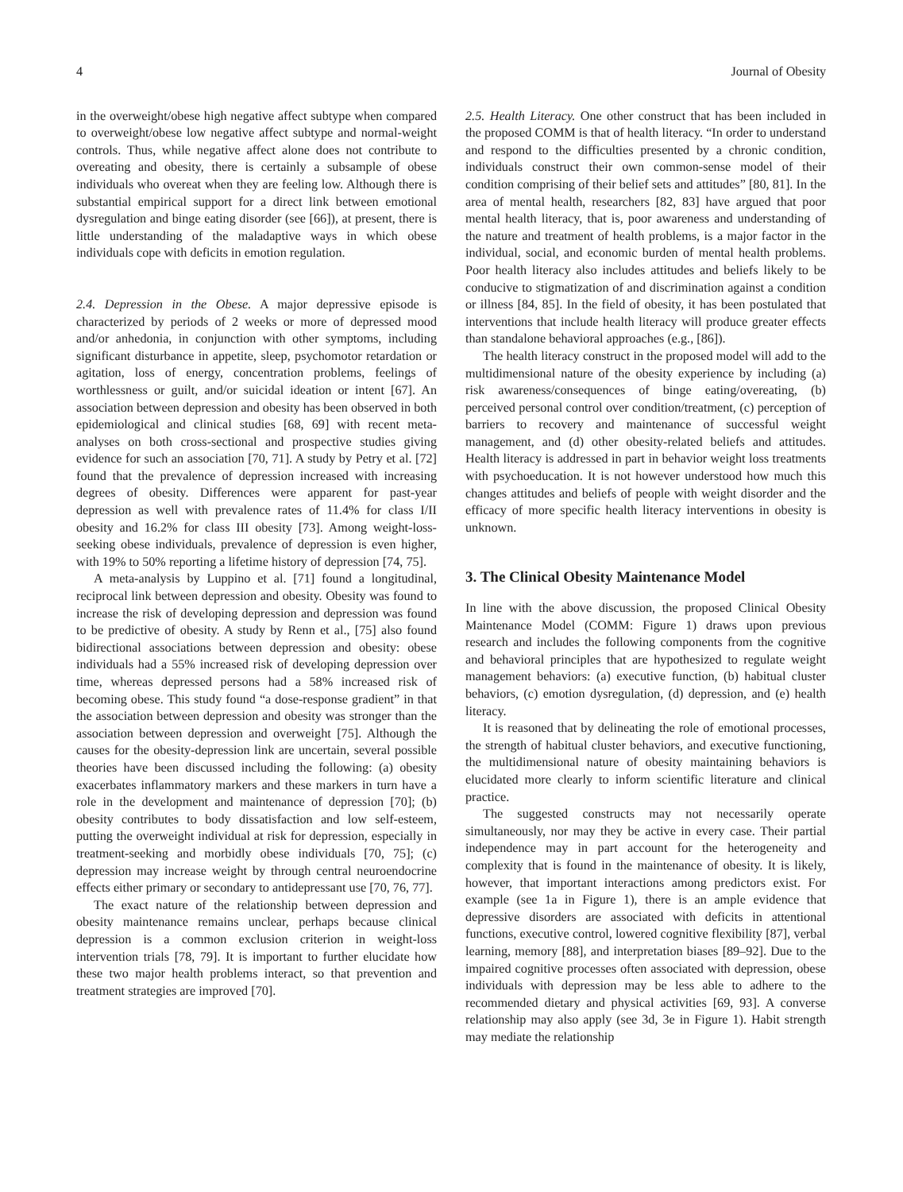4 Journal of Obesity
in the overweight/obese high negative affect subtype when compared to overweight/obese low negative affect subtype and normal-weight controls. Thus, while negative affect alone does not contribute to overeating and obesity, there is certainly a subsample of obese individuals who overeat when they are feeling low. Although there is substantial empirical support for a direct link between emotional dysregulation and binge eating disorder (see [66]), at present, there is little understanding of the maladaptive ways in which obese individuals cope with deficits in emotion regulation.
2.4. Depression in the Obese. A major depressive episode is characterized by periods of 2 weeks or more of depressed mood and/or anhedonia, in conjunction with other symptoms, including significant disturbance in appetite, sleep, psychomotor retardation or agitation, loss of energy, concentration problems, feelings of worthlessness or guilt, and/or suicidal ideation or intent [67]. An association between depression and obesity has been observed in both epidemiological and clinical studies [68, 69] with recent meta-analyses on both cross-sectional and prospective studies giving evidence for such an association [70, 71]. A study by Petry et al. [72] found that the prevalence of depression increased with increasing degrees of obesity. Differences were apparent for past-year depression as well with prevalence rates of 11.4% for class I/II obesity and 16.2% for class III obesity [73]. Among weight-loss-seeking obese individuals, prevalence of depression is even higher, with 19% to 50% reporting a lifetime history of depression [74, 75].
A meta-analysis by Luppino et al. [71] found a longitudinal, reciprocal link between depression and obesity. Obesity was found to increase the risk of developing depression and depression was found to be predictive of obesity. A study by Renn et al., [75] also found bidirectional associations between depression and obesity: obese individuals had a 55% increased risk of developing depression over time, whereas depressed persons had a 58% increased risk of becoming obese. This study found “a dose-response gradient” in that the association between depression and obesity was stronger than the association between depression and overweight [75]. Although the causes for the obesity-depression link are uncertain, several possible theories have been discussed including the following: (a) obesity exacerbates inflammatory markers and these markers in turn have a role in the development and maintenance of depression [70]; (b) obesity contributes to body dissatisfaction and low self-esteem, putting the overweight individual at risk for depression, especially in treatment-seeking and morbidly obese individuals [70, 75]; (c) depression may increase weight by through central neuroendocrine effects either primary or secondary to antidepressant use [70, 76, 77].
The exact nature of the relationship between depression and obesity maintenance remains unclear, perhaps because clinical depression is a common exclusion criterion in weight-loss intervention trials [78, 79]. It is important to further elucidate how these two major health problems interact, so that prevention and treatment strategies are improved [70].
2.5. Health Literacy. One other construct that has been included in the proposed COMM is that of health literacy. “In order to understand and respond to the difficulties presented by a chronic condition, individuals construct their own common-sense model of their condition comprising of their belief sets and attitudes” [80, 81]. In the area of mental health, researchers [82, 83] have argued that poor mental health literacy, that is, poor awareness and understanding of the nature and treatment of health problems, is a major factor in the individual, social, and economic burden of mental health problems. Poor health literacy also includes attitudes and beliefs likely to be conducive to stigmatization of and discrimination against a condition or illness [84, 85]. In the field of obesity, it has been postulated that interventions that include health literacy will produce greater effects than standalone behavioral approaches (e.g., [86]).
The health literacy construct in the proposed model will add to the multidimensional nature of the obesity experience by including (a) risk awareness/consequences of binge eating/overeating, (b) perceived personal control over condition/treatment, (c) perception of barriers to recovery and maintenance of successful weight management, and (d) other obesity-related beliefs and attitudes. Health literacy is addressed in part in behavior weight loss treatments with psychoeducation. It is not however understood how much this changes attitudes and beliefs of people with weight disorder and the efficacy of more specific health literacy interventions in obesity is unknown.
3. The Clinical Obesity Maintenance Model
In line with the above discussion, the proposed Clinical Obesity Maintenance Model (COMM: Figure 1) draws upon previous research and includes the following components from the cognitive and behavioral principles that are hypothesized to regulate weight management behaviors: (a) executive function, (b) habitual cluster behaviors, (c) emotion dysregulation, (d) depression, and (e) health literacy.
It is reasoned that by delineating the role of emotional processes, the strength of habitual cluster behaviors, and executive functioning, the multidimensional nature of obesity maintaining behaviors is elucidated more clearly to inform scientific literature and clinical practice.
The suggested constructs may not necessarily operate simultaneously, nor may they be active in every case. Their partial independence may in part account for the heterogeneity and complexity that is found in the maintenance of obesity. It is likely, however, that important interactions among predictors exist. For example (see 1a in Figure 1), there is an ample evidence that depressive disorders are associated with deficits in attentional functions, executive control, lowered cognitive flexibility [87], verbal learning, memory [88], and interpretation biases [89–92]. Due to the impaired cognitive processes often associated with depression, obese individuals with depression may be less able to adhere to the recommended dietary and physical activities [69, 93]. A converse relationship may also apply (see 3d, 3e in Figure 1). Habit strength may mediate the relationship